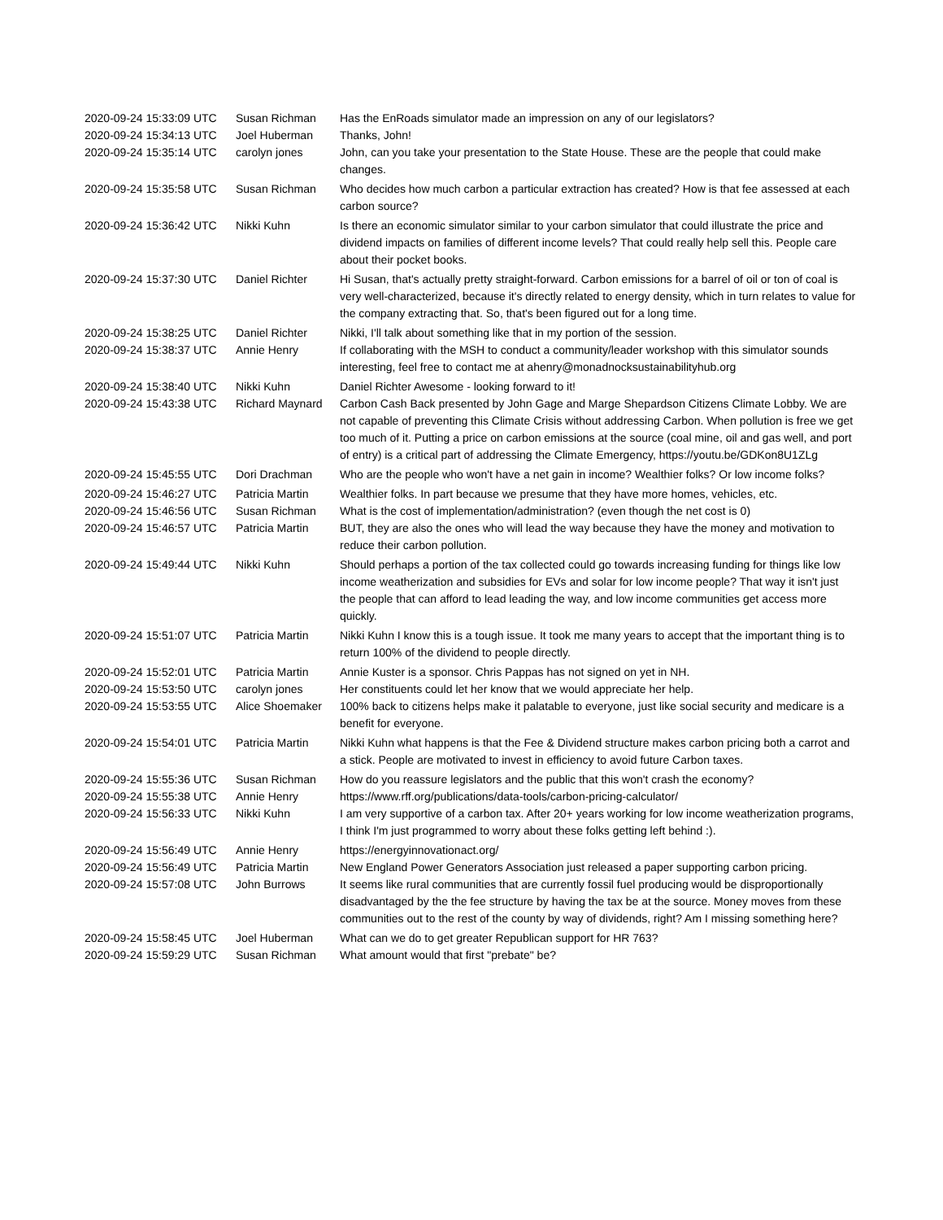| 2020-09-24 15:33:09 UTC | Susan Richman | Has the EnRoads simulator made an impression on any of our legislators? |
| 2020-09-24 15:34:13 UTC | Joel Huberman | Thanks, John! |
| 2020-09-24 15:35:14 UTC | carolyn jones | John, can you take your presentation to the State House. These are the people that could make changes. |
| 2020-09-24 15:35:58 UTC | Susan Richman | Who decides how much carbon a particular extraction has created? How is that fee assessed at each carbon source? |
| 2020-09-24 15:36:42 UTC | Nikki Kuhn | Is there an economic simulator similar to your carbon simulator that could illustrate the price and dividend impacts on families of different income levels? That could really help sell this. People care about their pocket books. |
| 2020-09-24 15:37:30 UTC | Daniel Richter | Hi Susan, that's actually pretty straight-forward. Carbon emissions for a barrel of oil or ton of coal is very well-characterized, because it's directly related to energy density, which in turn relates to value for the company extracting that. So, that's been figured out for a long time. |
| 2020-09-24 15:38:25 UTC | Daniel Richter | Nikki, I'll talk about something like that in my portion of the session. |
| 2020-09-24 15:38:37 UTC | Annie Henry | If collaborating with the MSH to conduct a community/leader workshop with this simulator sounds interesting, feel free to contact me at ahenry@monadnocksustainabilityhub.org |
| 2020-09-24 15:38:40 UTC | Nikki Kuhn | Daniel Richter Awesome - looking forward to it! |
| 2020-09-24 15:43:38 UTC | Richard Maynard | Carbon Cash Back presented by John Gage and Marge Shepardson Citizens Climate Lobby. We are not capable of preventing this Climate Crisis without addressing Carbon. When pollution is free we get too much of it. Putting a price on carbon emissions at the source (coal mine, oil and gas well, and port of entry) is a critical part of addressing the Climate Emergency, https://youtu.be/GDKon8U1ZLg |
| 2020-09-24 15:45:55 UTC | Dori Drachman | Who are the people who won't have a net gain in income? Wealthier folks? Or low income folks? |
| 2020-09-24 15:46:27 UTC | Patricia Martin | Wealthier folks. In part because we presume that they have more homes, vehicles, etc. |
| 2020-09-24 15:46:56 UTC | Susan Richman | What is the cost of implementation/administration? (even though the net cost is 0) |
| 2020-09-24 15:46:57 UTC | Patricia Martin | BUT, they are also the ones who will lead the way because they have the money and motivation to reduce their carbon pollution. |
| 2020-09-24 15:49:44 UTC | Nikki Kuhn | Should perhaps a portion of the tax collected could go towards increasing funding for things like low income weatherization and subsidies for EVs and solar for low income people? That way it isn't just the people that can afford to lead leading the way, and low income communities get access more quickly. |
| 2020-09-24 15:51:07 UTC | Patricia Martin | Nikki Kuhn I know this is a tough issue. It took me many years to accept that the important thing is to return 100% of the dividend to people directly. |
| 2020-09-24 15:52:01 UTC | Patricia Martin | Annie Kuster is a sponsor. Chris Pappas has not signed on yet in NH. |
| 2020-09-24 15:53:50 UTC | carolyn jones | Her constituents could let her know that we would appreciate her help. |
| 2020-09-24 15:53:55 UTC | Alice Shoemaker | 100% back to citizens helps make it palatable to everyone, just like social security and medicare is a benefit for everyone. |
| 2020-09-24 15:54:01 UTC | Patricia Martin | Nikki Kuhn what happens is that the Fee & Dividend structure makes carbon pricing both a carrot and a stick. People are motivated to invest in efficiency to avoid future Carbon taxes. |
| 2020-09-24 15:55:36 UTC | Susan Richman | How do you reassure legislators and the public that this won't crash the economy? |
| 2020-09-24 15:55:38 UTC | Annie Henry | https://www.rff.org/publications/data-tools/carbon-pricing-calculator/ |
| 2020-09-24 15:56:33 UTC | Nikki Kuhn | I am very supportive of a carbon tax. After 20+ years working for low income weatherization programs, I think I'm just programmed to worry about these folks getting left behind :). |
| 2020-09-24 15:56:49 UTC | Annie Henry | https://energyinnovationact.org/ |
| 2020-09-24 15:56:49 UTC | Patricia Martin | New England Power Generators Association just released a paper supporting carbon pricing. |
| 2020-09-24 15:57:08 UTC | John Burrows | It seems like rural communities that are currently fossil fuel producing would be disproportionally disadvantaged by the the fee structure by having the tax be at the source. Money moves from these communities out to the rest of the county by way of dividends, right? Am I missing something here? |
| 2020-09-24 15:58:45 UTC | Joel Huberman | What can we do to get greater Republican support for HR 763? |
| 2020-09-24 15:59:29 UTC | Susan Richman | What amount would that first "prebate" be? |